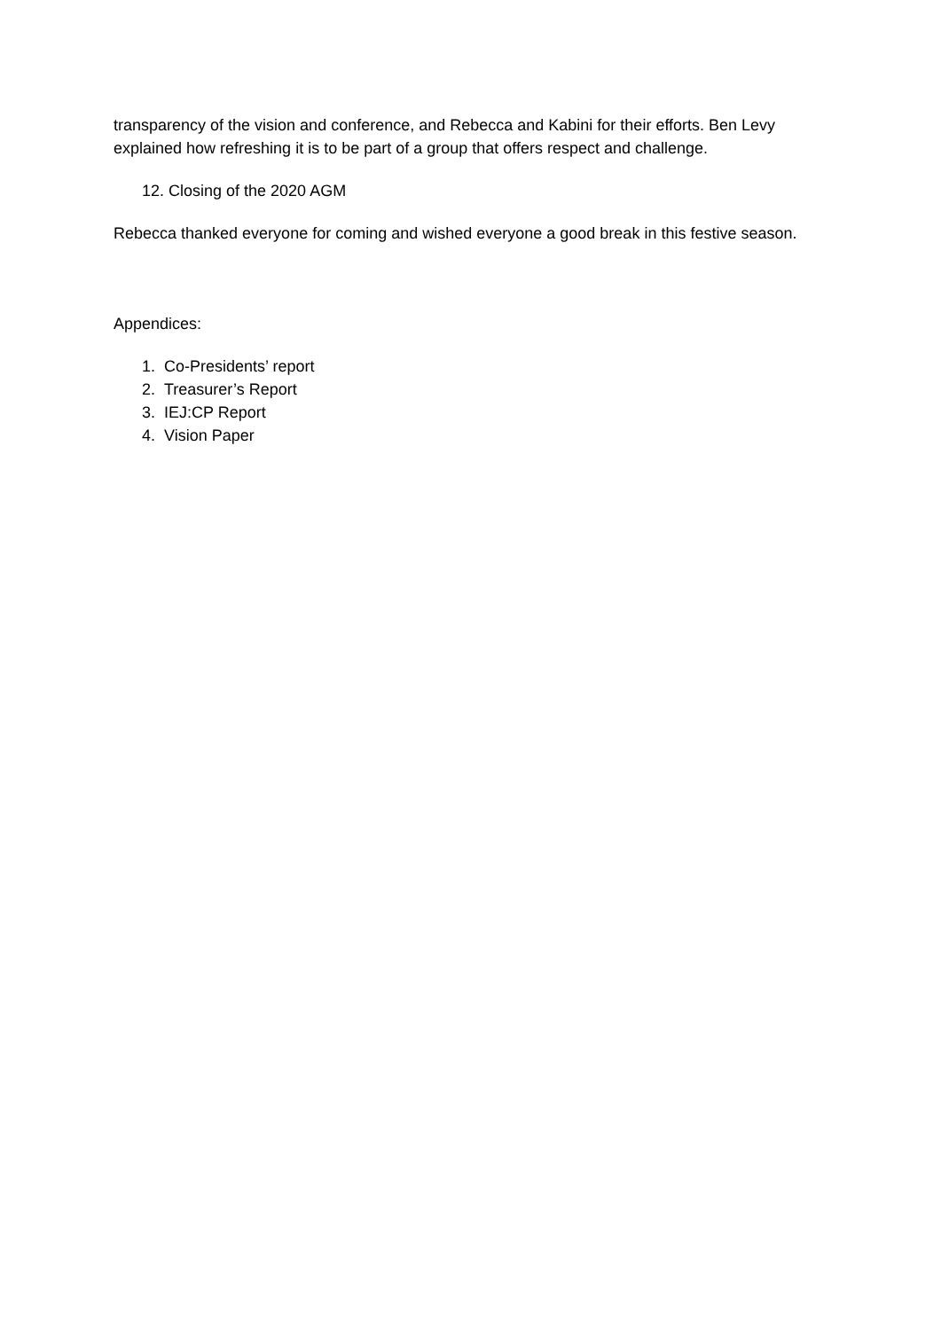transparency of the vision and conference, and Rebecca and Kabini for their efforts. Ben Levy explained how refreshing it is to be part of a group that offers respect and challenge.
12. Closing of the 2020 AGM
Rebecca thanked everyone for coming and wished everyone a good break in this festive season.
Appendices:
1. Co-Presidents’ report
2. Treasurer’s Report
3. IEJ:CP Report
4. Vision Paper